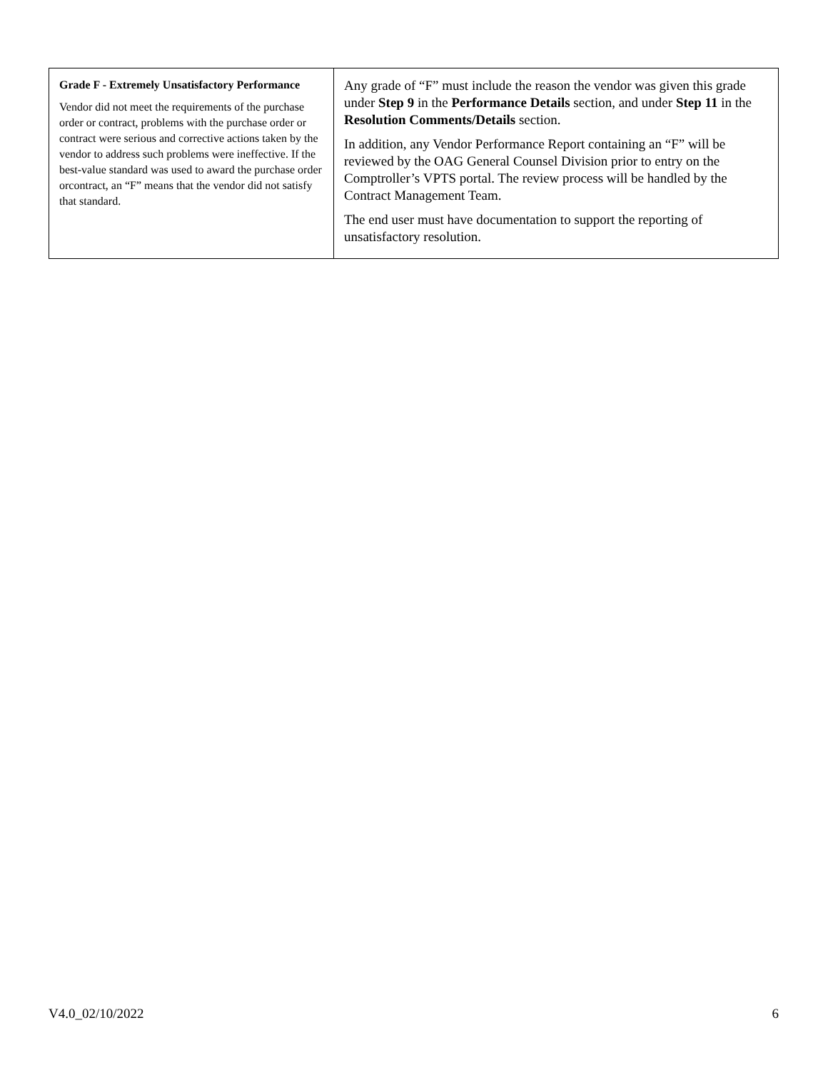| Grade F - Extremely Unsatisfactory Performance Vendor did not meet the requirements of the purchase order or contract, problems with the purchase order or contract were serious and corrective actions taken by the vendor to address such problems were ineffective. If the best-value standard was used to award the purchase order orcontract, an “F” means that the vendor did not satisfy that standard. | Any grade of “F” must include the reason the vendor was given this grade under Step 9 in the Performance Details section, and under Step 11 in the Resolution Comments/Details section. In addition, any Vendor Performance Report containing an “F” will be reviewed by the OAG General Counsel Division prior to entry on the Comptroller’s VPTS portal. The review process will be handled by the Contract Management Team. The end user must have documentation to support the reporting of unsatisfactory resolution. |
V4.0_02/10/2022 6